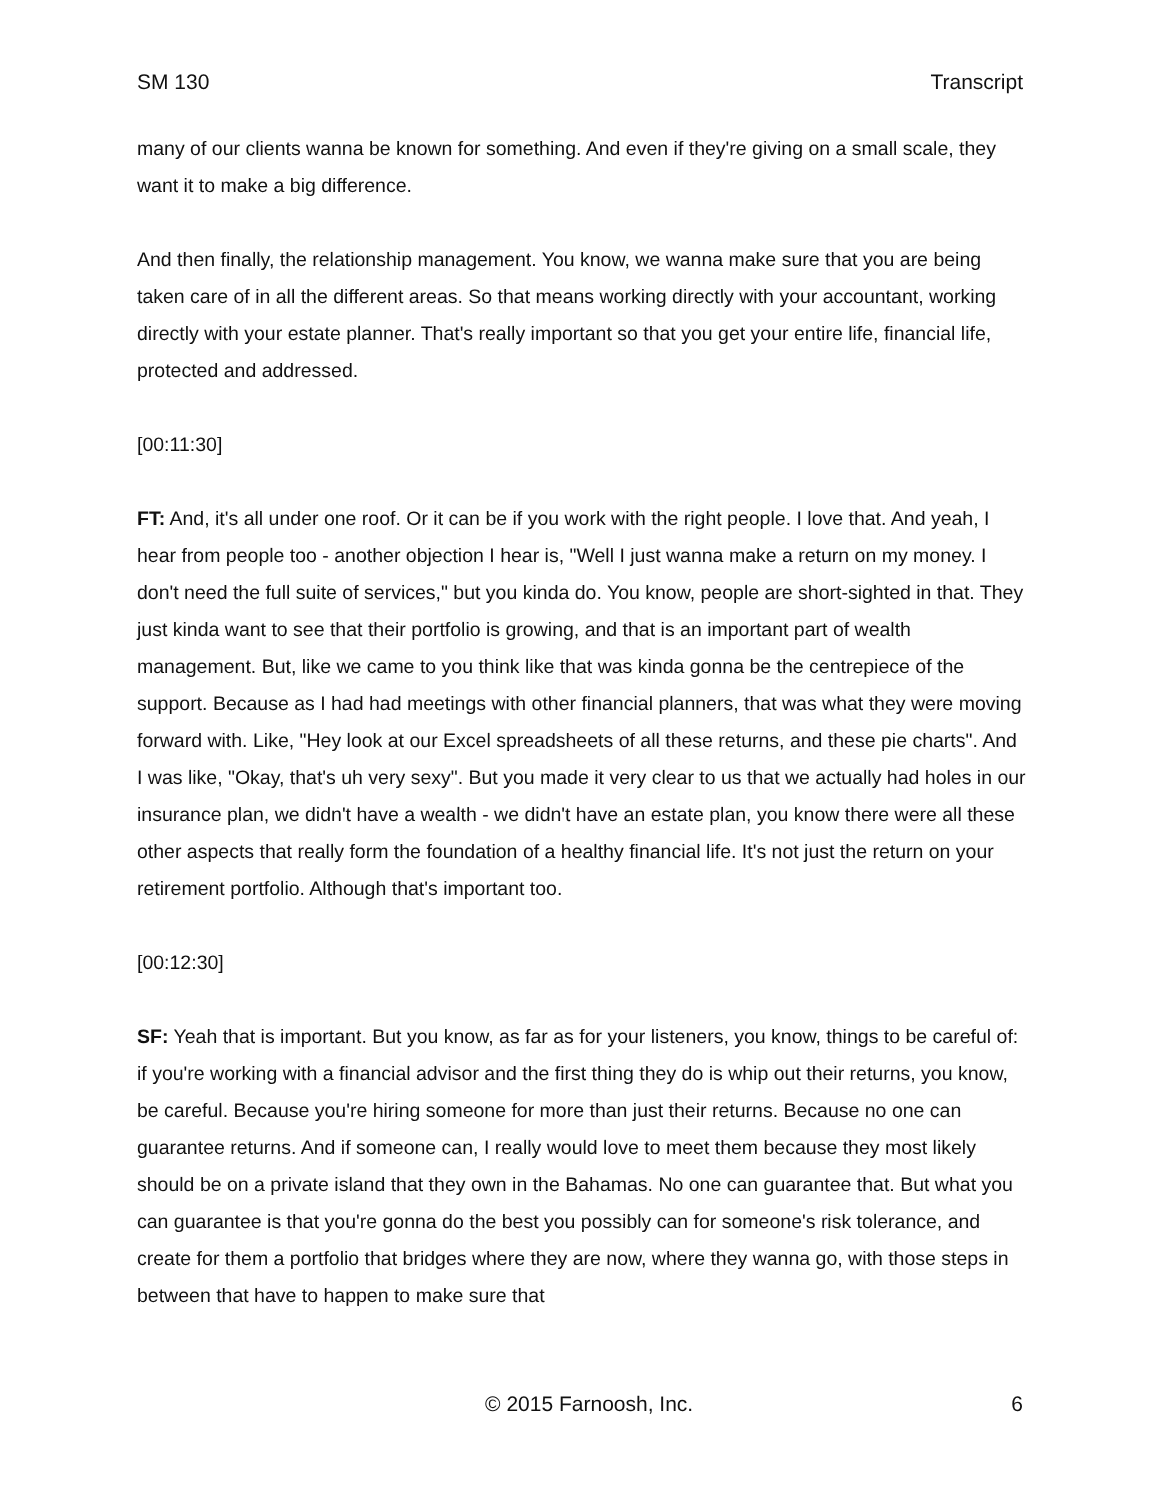SM 130 Transcript
many of our clients wanna be known for something. And even if they're giving on a small scale, they want it to make a big difference.
And then finally, the relationship management. You know, we wanna make sure that you are being taken care of in all the different areas. So that means working directly with your accountant, working directly with your estate planner. That's really important so that you get your entire life, financial life, protected and addressed.
[00:11:30]
FT: And, it's all under one roof. Or it can be if you work with the right people. I love that. And yeah, I hear from people too - another objection I hear is, "Well I just wanna make a return on my money. I don't need the full suite of services," but you kinda do. You know, people are short-sighted in that. They just kinda want to see that their portfolio is growing, and that is an important part of wealth management. But, like we came to you think like that was kinda gonna be the centrepiece of the support. Because as I had had meetings with other financial planners, that was what they were moving forward with. Like, "Hey look at our Excel spreadsheets of all these returns, and these pie charts". And I was like, "Okay, that's uh very sexy". But you made it very clear to us that we actually had holes in our insurance plan, we didn't have a wealth - we didn't have an estate plan, you know there were all these other aspects that really form the foundation of a healthy financial life. It's not just the return on your retirement portfolio. Although that's important too.
[00:12:30]
SF: Yeah that is important. But you know, as far as for your listeners, you know, things to be careful of: if you're working with a financial advisor and the first thing they do is whip out their returns, you know, be careful. Because you're hiring someone for more than just their returns. Because no one can guarantee returns. And if someone can, I really would love to meet them because they most likely should be on a private island that they own in the Bahamas. No one can guarantee that. But what you can guarantee is that you're gonna do the best you possibly can for someone's risk tolerance, and create for them a portfolio that bridges where they are now, where they wanna go, with those steps in between that have to happen to make sure that
© 2015 Farnoosh, Inc. 6